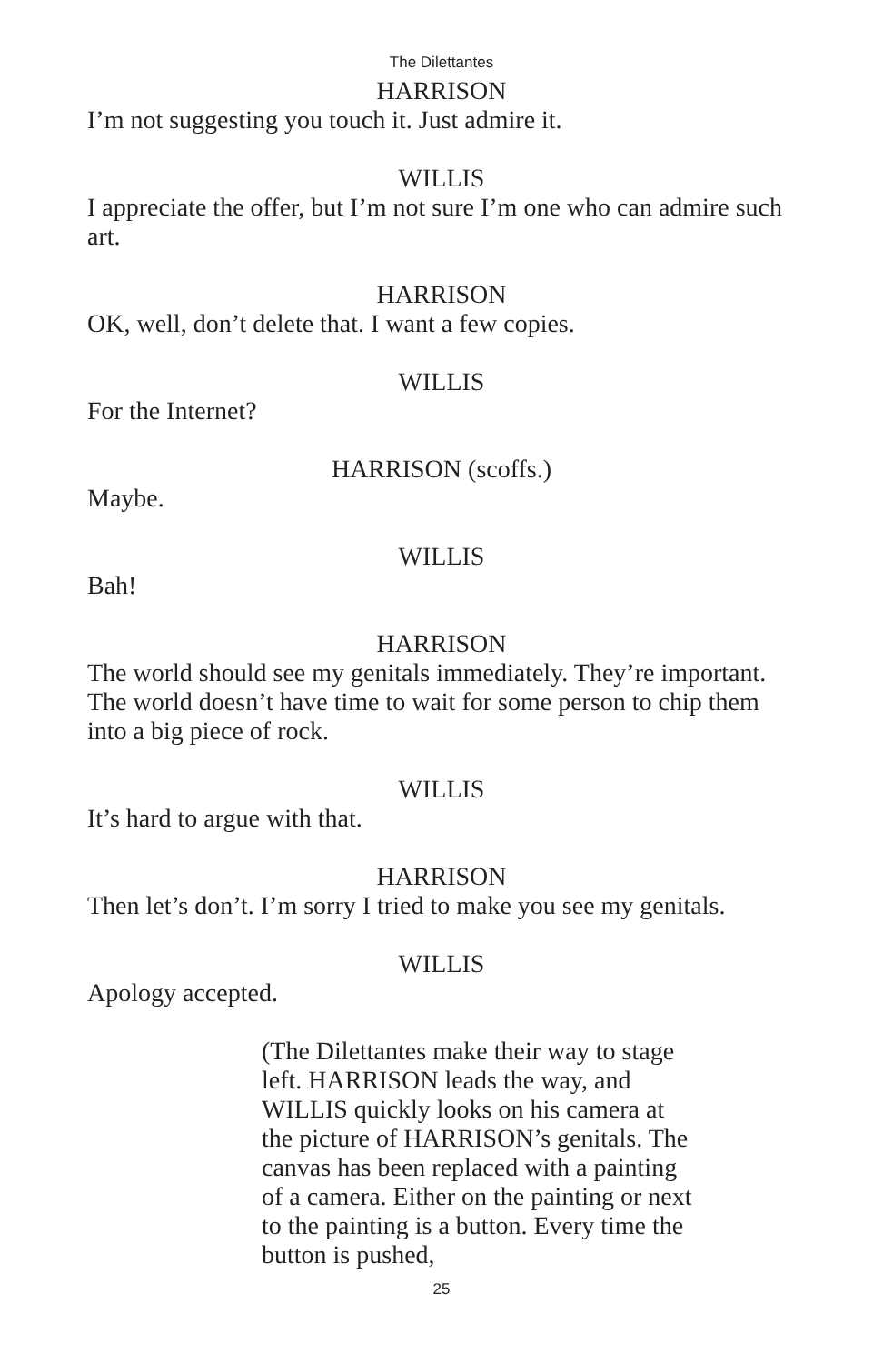The Dilettantes
HARRISON
I’m not suggesting you touch it. Just admire it.
WILLIS
I appreciate the offer, but I’m not sure I’m one who can admire such art.
HARRISON
OK, well, don’t delete that. I want a few copies.
WILLIS
For the Internet?
HARRISON (scoffs.)
Maybe.
WILLIS
Bah!
HARRISON
The world should see my genitals immediately. They’re important. The world doesn’t have time to wait for some person to chip them into a big piece of rock.
WILLIS
It’s hard to argue with that.
HARRISON
Then let’s don’t. I’m sorry I tried to make you see my genitals.
WILLIS
Apology accepted.
(The Dilettantes make their way to stage left. HARRISON leads the way, and WILLIS quickly looks on his camera at the picture of HARRISON’s genitals. The canvas has been replaced with a painting of a camera. Either on the painting or next to the painting is a button. Every time the button is pushed,
25